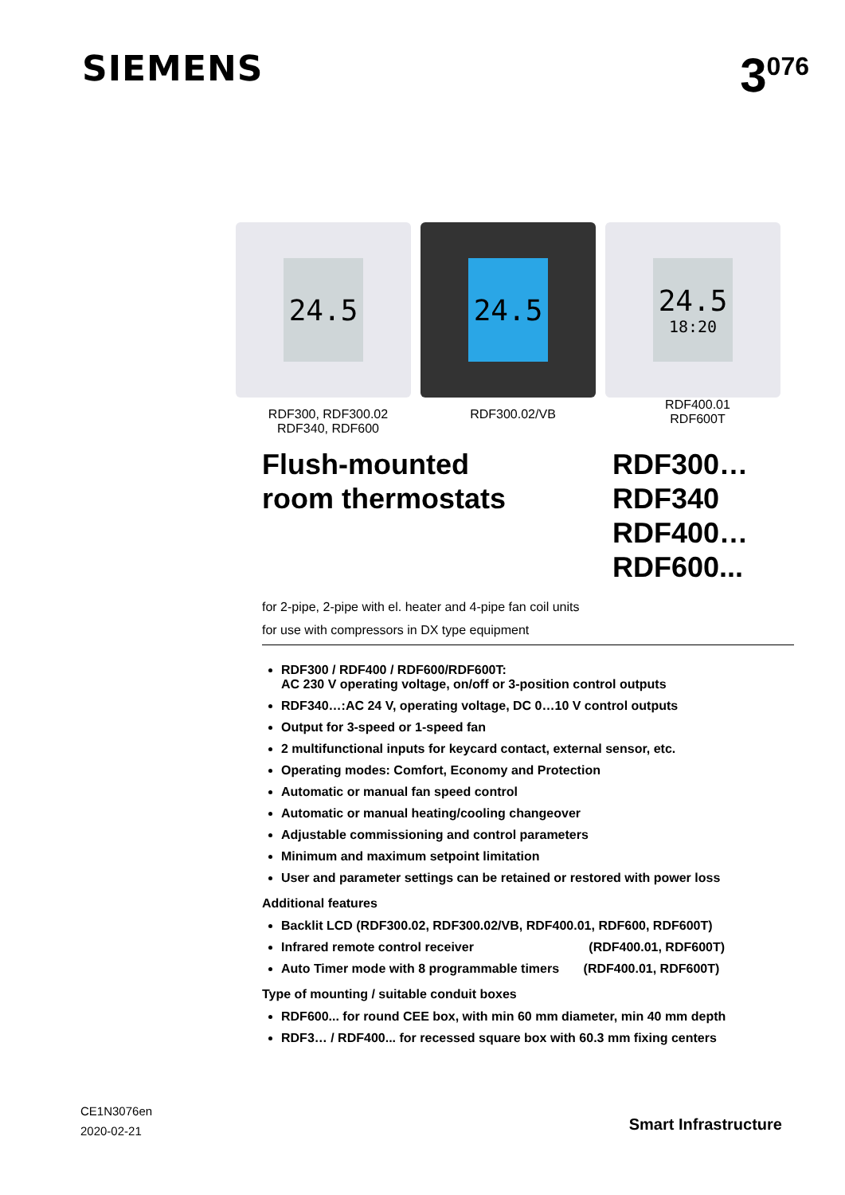SIEMENS
3<sup>076</sup>
24.5 24.5 24.5
18:20
RDF300, RDF300.02
RDF340, RDF600
RDF300.02/VB
RDF400.01
RDF600T
Flush-mounted
room thermostats
RDF300…
RDF340
RDF400…
RDF600...
for 2-pipe, 2-pipe with el. heater and 4-pipe fan coil units
for use with compressors in DX type equipment
RDF300 / RDF400 / RDF600/RDF600T:
AC 230 V operating voltage, on/off or 3-position control outputs
RDF340…:AC 24 V, operating voltage, DC 0…10 V control outputs
Output for 3-speed or 1-speed fan
2 multifunctional inputs for keycard contact, external sensor, etc.
Operating modes: Comfort, Economy and Protection
Automatic or manual fan speed control
Automatic or manual heating/cooling changeover
Adjustable commissioning and control parameters
Minimum and maximum setpoint limitation
User and parameter settings can be retained or restored with power loss
Additional features
Backlit LCD (RDF300.02, RDF300.02/VB, RDF400.01, RDF600, RDF600T)
Infrared remote control receiver (RDF400.01, RDF600T)
Auto Timer mode with 8 programmable timers (RDF400.01, RDF600T)
Type of mounting / suitable conduit boxes
RDF600... for round CEE box, with min 60 mm diameter, min 40 mm depth
RDF3… / RDF400... for recessed square box with 60.3 mm fixing centers
CE1N3076en
2020-02-21
Smart Infrastructure